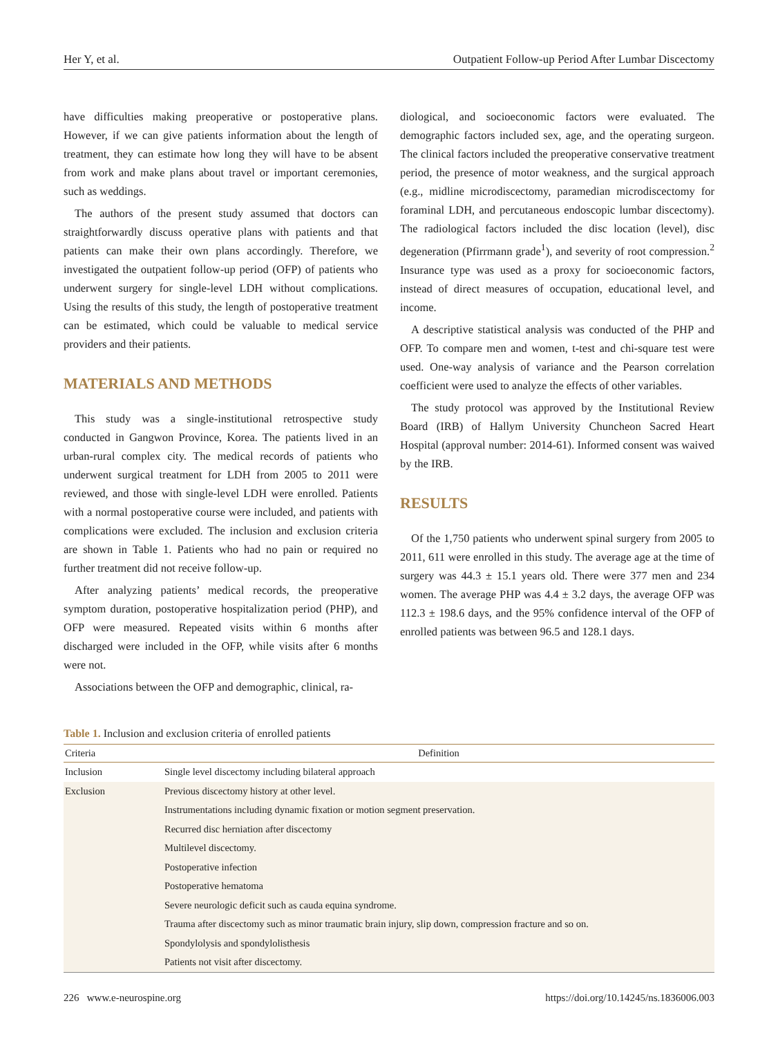Her Y, et al. Outpatient Follow-up Period After Lumbar Discectomy
have difficulties making preoperative or postoperative plans. However, if we can give patients information about the length of treatment, they can estimate how long they will have to be absent from work and make plans about travel or important ceremonies, such as weddings.
The authors of the present study assumed that doctors can straightforwardly discuss operative plans with patients and that patients can make their own plans accordingly. Therefore, we investigated the outpatient follow-up period (OFP) of patients who underwent surgery for single-level LDH without complications. Using the results of this study, the length of postoperative treatment can be estimated, which could be valuable to medical service providers and their patients.
MATERIALS AND METHODS
This study was a single-institutional retrospective study conducted in Gangwon Province, Korea. The patients lived in an urban-rural complex city. The medical records of patients who underwent surgical treatment for LDH from 2005 to 2011 were reviewed, and those with single-level LDH were enrolled. Patients with a normal postoperative course were included, and patients with complications were excluded. The inclusion and exclusion criteria are shown in Table 1. Patients who had no pain or required no further treatment did not receive follow-up.
After analyzing patients’ medical records, the preoperative symptom duration, postoperative hospitalization period (PHP), and OFP were measured. Repeated visits within 6 months after discharged were included in the OFP, while visits after 6 months were not.
Associations between the OFP and demographic, clinical, ra-
diological, and socioeconomic factors were evaluated. The demographic factors included sex, age, and the operating surgeon. The clinical factors included the preoperative conservative treatment period, the presence of motor weakness, and the surgical approach (e.g., midline microdiscectomy, paramedian microdiscectomy for foraminal LDH, and percutaneous endoscopic lumbar discectomy). The radiological factors included the disc location (level), disc degeneration (Pfirrmann grade<sup>1</sup>), and severity of root compression.<sup>2</sup> Insurance type was used as a proxy for socioeconomic factors, instead of direct measures of occupation, educational level, and income.
A descriptive statistical analysis was conducted of the PHP and OFP. To compare men and women, t-test and chi-square test were used. One-way analysis of variance and the Pearson correlation coefficient were used to analyze the effects of other variables.
The study protocol was approved by the Institutional Review Board (IRB) of Hallym University Chuncheon Sacred Heart Hospital (approval number: 2014-61). Informed consent was waived by the IRB.
RESULTS
Of the 1,750 patients who underwent spinal surgery from 2005 to 2011, 611 were enrolled in this study. The average age at the time of surgery was 44.3 ± 15.1 years old. There were 377 men and 234 women. The average PHP was 4.4 ± 3.2 days, the average OFP was 112.3 ± 198.6 days, and the 95% confidence interval of the OFP of enrolled patients was between 96.5 and 128.1 days.
Table 1. Inclusion and exclusion criteria of enrolled patients
| Criteria | Definition |
| --- | --- |
| Inclusion | Single level discectomy including bilateral approach |
| Exclusion | Previous discectomy history at other level. |
| | Instrumentations including dynamic fixation or motion segment preservation. |
| | Recurred disc herniation after discectomy |
| | Multilevel discectomy. |
| | Postoperative infection |
| | Postoperative hematoma |
| | Severe neurologic deficit such as cauda equina syndrome. |
| | Trauma after discectomy such as minor traumatic brain injury, slip down, compression fracture and so on. |
| | Spondylolysis and spondylolisthesis |
| | Patients not visit after discectomy. |
226 www.e-neurospine.org https://doi.org/10.14245/ns.1836006.003